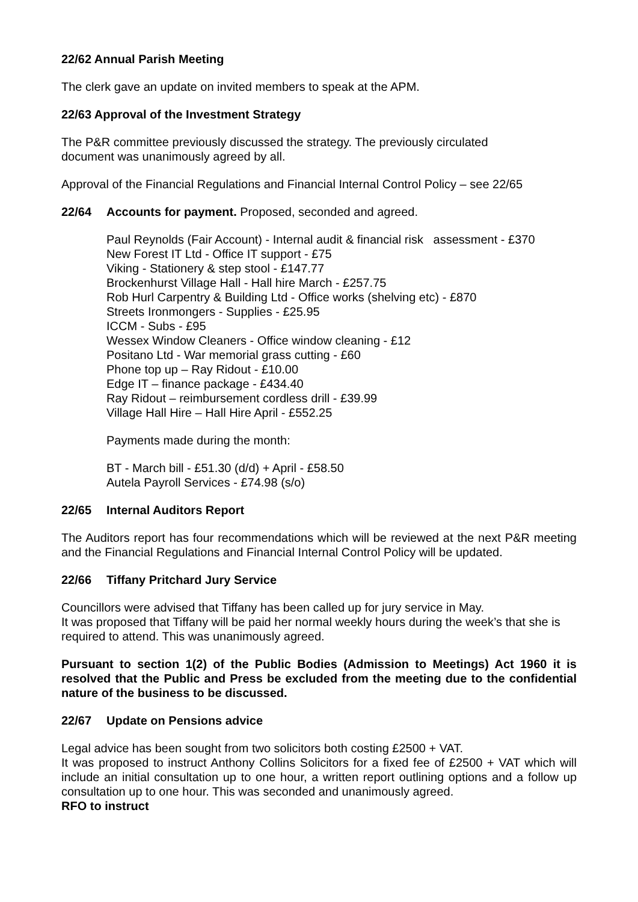22/62 Annual Parish Meeting
The clerk gave an update on invited members to speak at the APM.
22/63 Approval of the Investment Strategy
The P&R committee previously discussed the strategy. The previously circulated
document was unanimously agreed by all.
Approval of the Financial Regulations and Financial Internal Control Policy – see 22/65
22/64 Accounts for payment. Proposed, seconded and agreed.
Paul Reynolds (Fair Account) - Internal audit & financial risk assessment - £370
New Forest IT Ltd - Office IT support - £75
Viking - Stationery & step stool - £147.77
Brockenhurst Village Hall - Hall hire March - £257.75
Rob Hurl Carpentry & Building Ltd - Office works (shelving etc) - £870
Streets Ironmongers - Supplies - £25.95
ICCM - Subs - £95
Wessex Window Cleaners - Office window cleaning - £12
Positano Ltd - War memorial grass cutting - £60
Phone top up – Ray Ridout - £10.00
Edge IT – finance package - £434.40
Ray Ridout – reimbursement cordless drill - £39.99
Village Hall Hire – Hall Hire April - £552.25
Payments made during the month:
BT - March bill - £51.30 (d/d) + April - £58.50
Autela Payroll Services - £74.98 (s/o)
22/65 Internal Auditors Report
The Auditors report has four recommendations which will be reviewed at the next P&R meeting and the Financial Regulations and Financial Internal Control Policy will be updated.
22/66 Tiffany Pritchard Jury Service
Councillors were advised that Tiffany has been called up for jury service in May.
It was proposed that Tiffany will be paid her normal weekly hours during the week’s that she is required to attend. This was unanimously agreed.
Pursuant to section 1(2) of the Public Bodies (Admission to Meetings) Act 1960 it is resolved that the Public and Press be excluded from the meeting due to the confidential nature of the business to be discussed.
22/67 Update on Pensions advice
Legal advice has been sought from two solicitors both costing £2500 + VAT.
It was proposed to instruct Anthony Collins Solicitors for a fixed fee of £2500 + VAT which will include an initial consultation up to one hour, a written report outlining options and a follow up consultation up to one hour. This was seconded and unanimously agreed.
RFO to instruct